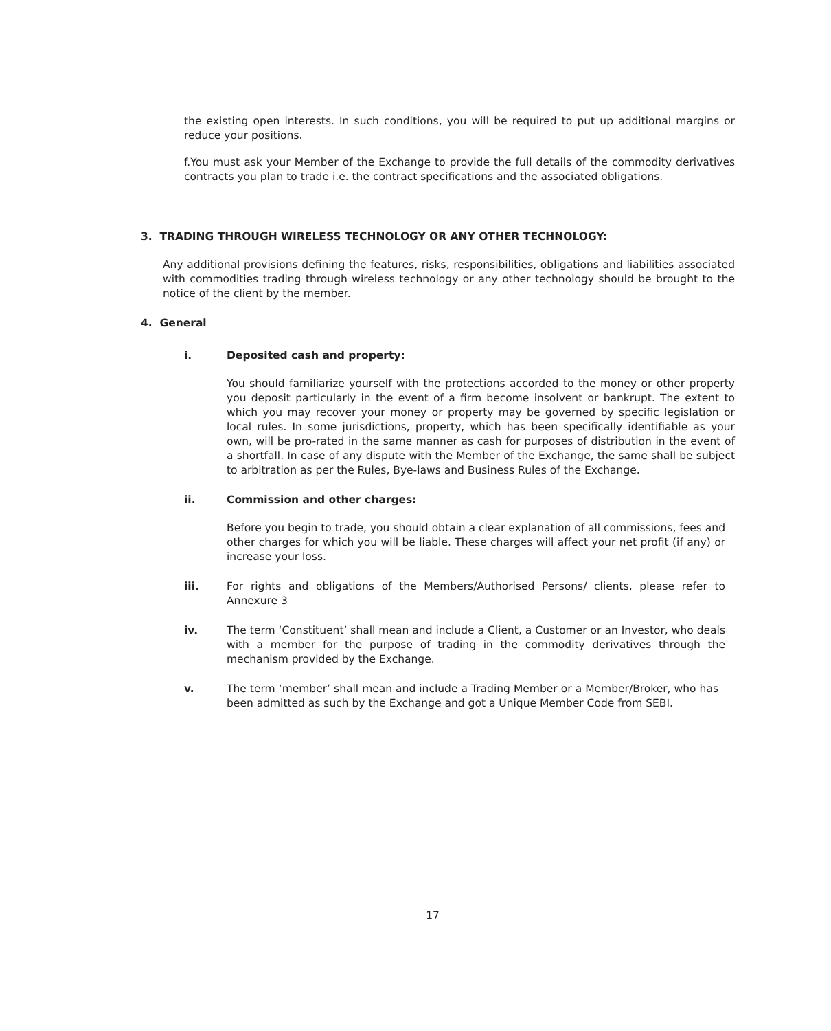the existing open interests. In such conditions, you will be required to put up additional margins or reduce your positions.
f.You must ask your Member of the Exchange to provide the full details of the commodity derivatives contracts you plan to trade i.e. the contract specifications and the associated obligations.
3. TRADING THROUGH WIRELESS TECHNOLOGY OR ANY OTHER TECHNOLOGY:
Any additional provisions defining the features, risks, responsibilities, obligations and liabilities associated with commodities trading through wireless technology or any other technology should be brought to the notice of the client by the member.
4. General
i. Deposited cash and property:
You should familiarize yourself with the protections accorded to the money or other property you deposit particularly in the event of a firm become insolvent or bankrupt. The extent to which you may recover your money or property may be governed by specific legislation or local rules. In some jurisdictions, property, which has been specifically identifiable as your own, will be pro-rated in the same manner as cash for purposes of distribution in the event of a shortfall. In case of any dispute with the Member of the Exchange, the same shall be subject to arbitration as per the Rules, Bye-laws and Business Rules of the Exchange.
ii. Commission and other charges:
Before you begin to trade, you should obtain a clear explanation of all commissions, fees and other charges for which you will be liable. These charges will affect your net profit (if any) or increase your loss.
iii. For rights and obligations of the Members/Authorised Persons/ clients, please refer to Annexure 3
iv. The term ‘Constituent’ shall mean and include a Client, a Customer or an Investor, who deals with a member for the purpose of trading in the commodity derivatives through the mechanism provided by the Exchange.
v. The term ‘member’ shall mean and include a Trading Member or a Member/Broker, who has been admitted as such by the Exchange and got a Unique Member Code from SEBI.
17